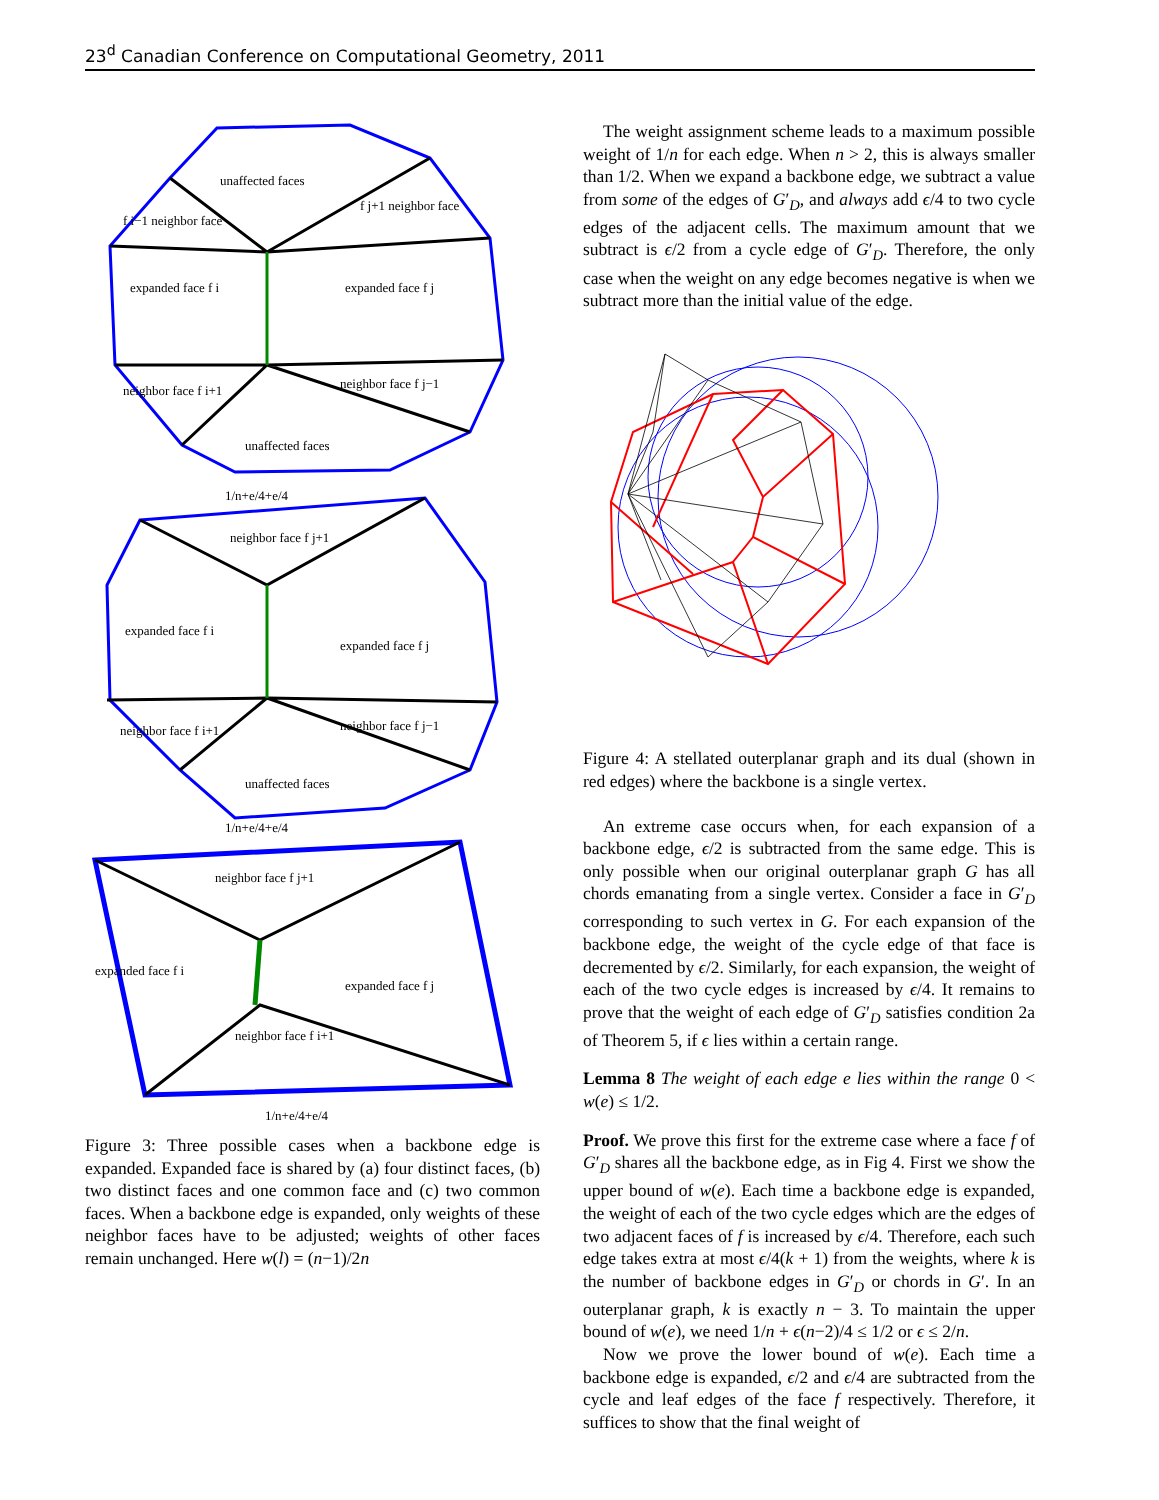23<sup>d</sup> Canadian Conference on Computational Geometry, 2011
unaffected faces
f i−1 neighbor face
f j+1 neighbor face
expanded face f i
expanded face f j
neighbor face f i+1
neighbor face f j−1
unaffected faces
1/n+e/4+e/4
neighbor face f j+1
expanded face f i
expanded face f j
neighbor face f i+1
neighbor face f j−1
unaffected faces
1/n+e/4+e/4
neighbor face f j+1
expanded face f i
expanded face f j
neighbor face f i+1
1/n+e/4+e/4
Figure 3: Three possible cases when a backbone edge is expanded. Expanded face is shared by (a) four distinct faces, (b) two distinct faces and one common face and (c) two common faces. When a backbone edge is expanded, only weights of these neighbor faces have to be adjusted; weights of other faces remain unchanged. Here w(l) = (n−1)/2n
The weight assignment scheme leads to a maximum possible weight of 1/n for each edge. When n > 2, this is always smaller than 1/2. When we expand a backbone edge, we subtract a value from some of the edges of G′<sub>D</sub>, and always add ϵ/4 to two cycle edges of the adjacent cells. The maximum amount that we subtract is ϵ/2 from a cycle edge of G′<sub>D</sub>. Therefore, the only case when the weight on any edge becomes negative is when we subtract more than the initial value of the edge.
Figure 4: A stellated outerplanar graph and its dual (shown in red edges) where the backbone is a single vertex.
An extreme case occurs when, for each expansion of a backbone edge, ϵ/2 is subtracted from the same edge. This is only possible when our original outerplanar graph G has all chords emanating from a single vertex. Consider a face in G′<sub>D</sub> corresponding to such vertex in G. For each expansion of the backbone edge, the weight of the cycle edge of that face is decremented by ϵ/2. Similarly, for each expansion, the weight of each of the two cycle edges is increased by ϵ/4. It remains to prove that the weight of each edge of G′<sub>D</sub> satisfies condition 2a of Theorem 5, if ϵ lies within a certain range.
Lemma 8 The weight of each edge e lies within the range 0 < w(e) ≤ 1/2.
Proof. We prove this first for the extreme case where a face f of G′<sub>D</sub> shares all the backbone edge, as in Fig 4. First we show the upper bound of w(e). Each time a backbone edge is expanded, the weight of each of the two cycle edges which are the edges of two adjacent faces of f is increased by ϵ/4. Therefore, each such edge takes extra at most ϵ/4(k + 1) from the weights, where k is the number of backbone edges in G′<sub>D</sub> or chords in G′. In an outerplanar graph, k is exactly n − 3. To maintain the upper bound of w(e), we need 1/n + ϵ(n−2)/4 ≤ 1/2 or ϵ ≤ 2/n.
Now we prove the lower bound of w(e). Each time a backbone edge is expanded, ϵ/2 and ϵ/4 are subtracted from the cycle and leaf edges of the face f respectively. Therefore, it suffices to show that the final weight of